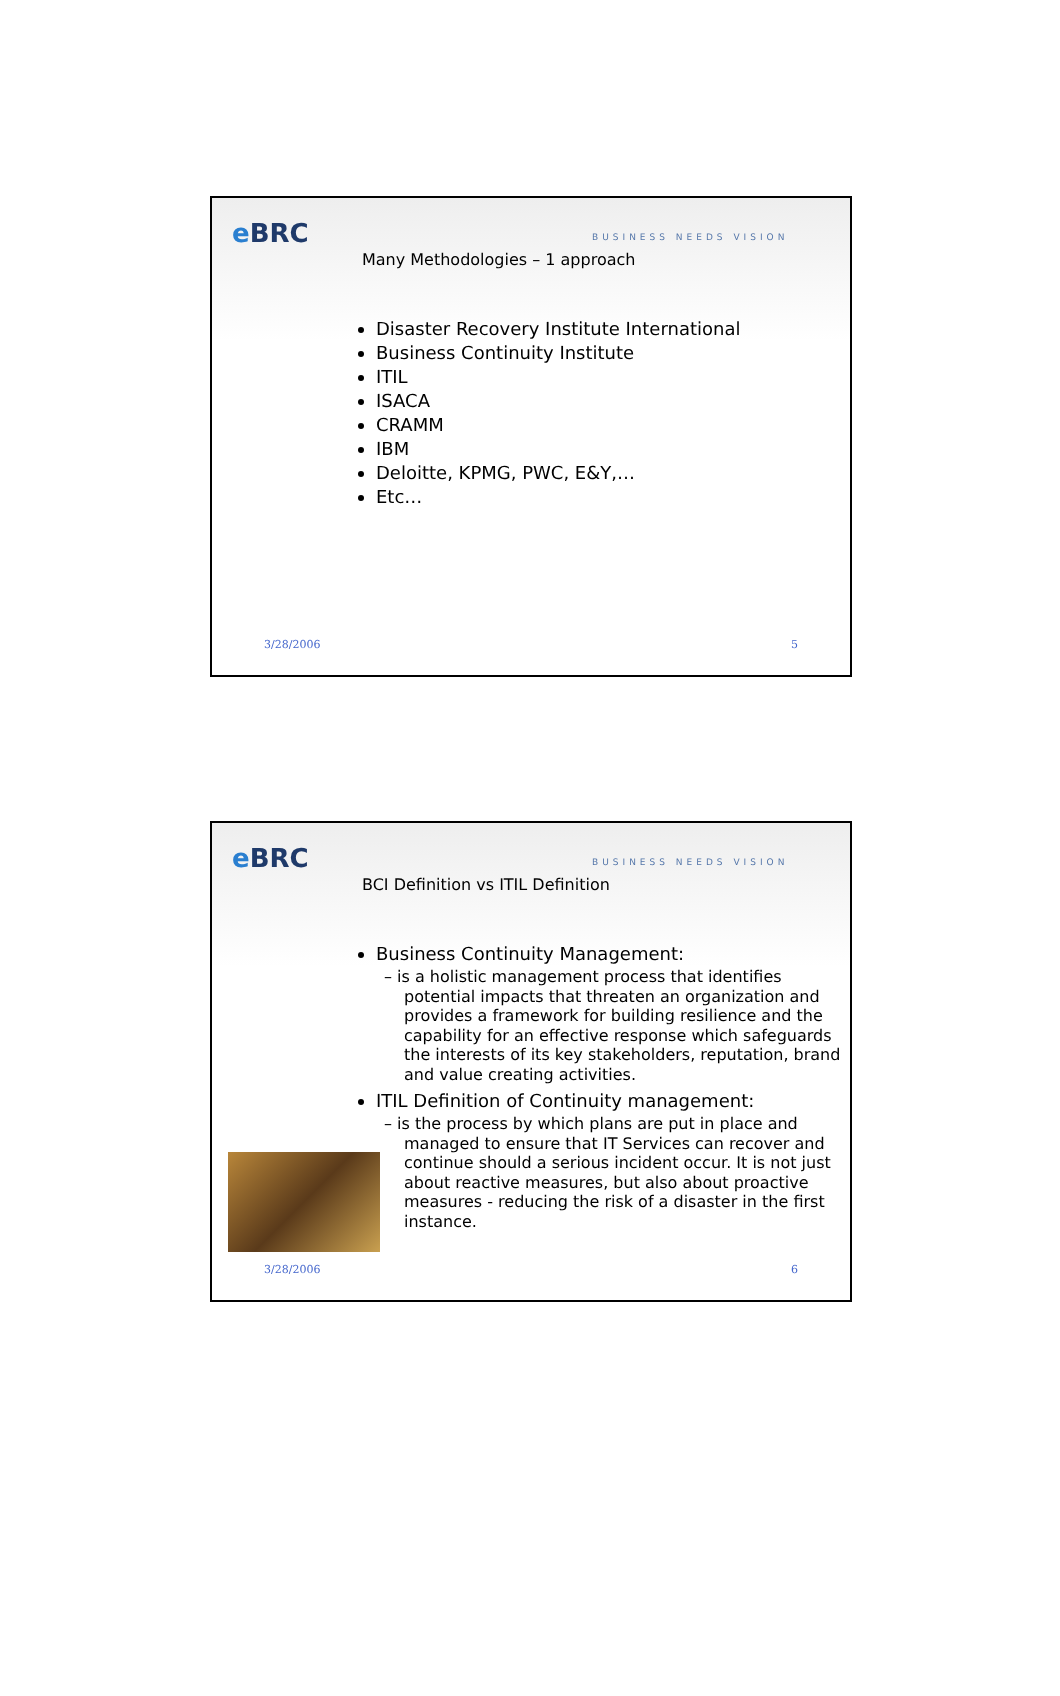e BRC
BUSINESS NEEDS VISION
Many Methodologies – 1 approach
Disaster Recovery Institute International
Business Continuity Institute
ITIL
ISACA
CRAMM
IBM
Deloitte, KPMG, PWC, E&Y,…
Etc…
3/28/2006 5
e BRC
BUSINESS NEEDS VISION
BCI Definition vs ITIL Definition
Business Continuity Management:
– is a holistic management process that identifies potential impacts that threaten an organization and provides a framework for building resilience and the capability for an effective response which safeguards the interests of its key stakeholders, reputation, brand and value creating activities.
ITIL Definition of Continuity management:
– is the process by which plans are put in place and managed to ensure that IT Services can recover and continue should a serious incident occur. It is not just about reactive measures, but also about proactive measures - reducing the risk of a disaster in the first instance.
3/28/2006 6